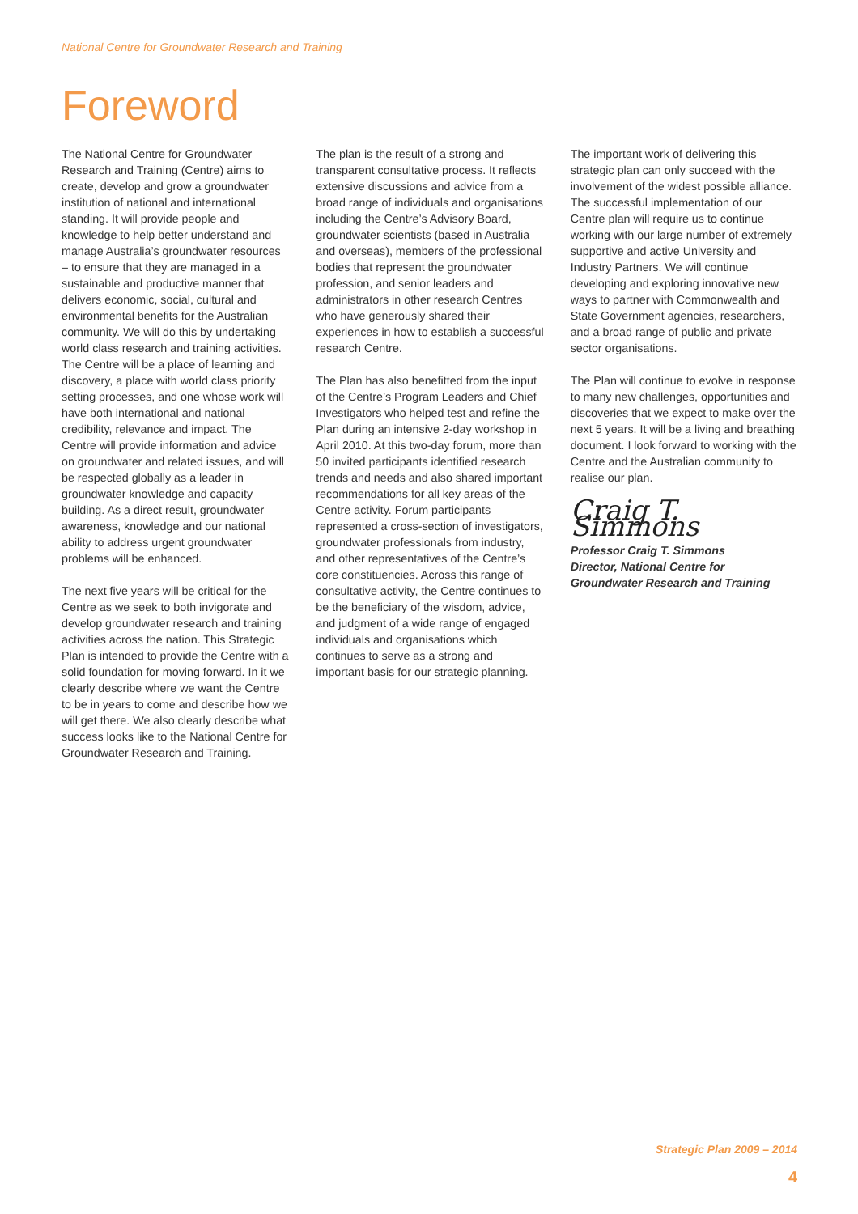National Centre for Groundwater Research and Training
Foreword
The National Centre for Groundwater Research and Training (Centre) aims to create, develop and grow a groundwater institution of national and international standing. It will provide people and knowledge to help better understand and manage Australia’s groundwater resources – to ensure that they are managed in a sustainable and productive manner that delivers economic, social, cultural and environmental benefits for the Australian community. We will do this by undertaking world class research and training activities. The Centre will be a place of learning and discovery, a place with world class priority setting processes, and one whose work will have both international and national credibility, relevance and impact. The Centre will provide information and advice on groundwater and related issues, and will be respected globally as a leader in groundwater knowledge and capacity building. As a direct result, groundwater awareness, knowledge and our national ability to address urgent groundwater problems will be enhanced.
The next five years will be critical for the Centre as we seek to both invigorate and develop groundwater research and training activities across the nation. This Strategic Plan is intended to provide the Centre with a solid foundation for moving forward. In it we clearly describe where we want the Centre to be in years to come and describe how we will get there. We also clearly describe what success looks like to the National Centre for Groundwater Research and Training.
The plan is the result of a strong and transparent consultative process. It reflects extensive discussions and advice from a broad range of individuals and organisations including the Centre’s Advisory Board, groundwater scientists (based in Australia and overseas), members of the professional bodies that represent the groundwater profession, and senior leaders and administrators in other research Centres who have generously shared their experiences in how to establish a successful research Centre.
The Plan has also benefitted from the input of the Centre’s Program Leaders and Chief Investigators who helped test and refine the Plan during an intensive 2-day workshop in April 2010. At this two-day forum, more than 50 invited participants identified research trends and needs and also shared important recommendations for all key areas of the Centre activity. Forum participants represented a cross-section of investigators, groundwater professionals from industry, and other representatives of the Centre’s core constituencies. Across this range of consultative activity, the Centre continues to be the beneficiary of the wisdom, advice, and judgment of a wide range of engaged individuals and organisations which continues to serve as a strong and important basis for our strategic planning.
The important work of delivering this strategic plan can only succeed with the involvement of the widest possible alliance. The successful implementation of our Centre plan will require us to continue working with our large number of extremely supportive and active University and Industry Partners. We will continue developing and exploring innovative new ways to partner with Commonwealth and State Government agencies, researchers, and a broad range of public and private sector organisations.
The Plan will continue to evolve in response to many new challenges, opportunities and discoveries that we expect to make over the next 5 years. It will be a living and breathing document. I look forward to working with the Centre and the Australian community to realise our plan.
Craig T. Simmons
Professor Craig T. Simmons
Director, National Centre for Groundwater Research and Training
Strategic Plan 2009 – 2014
4